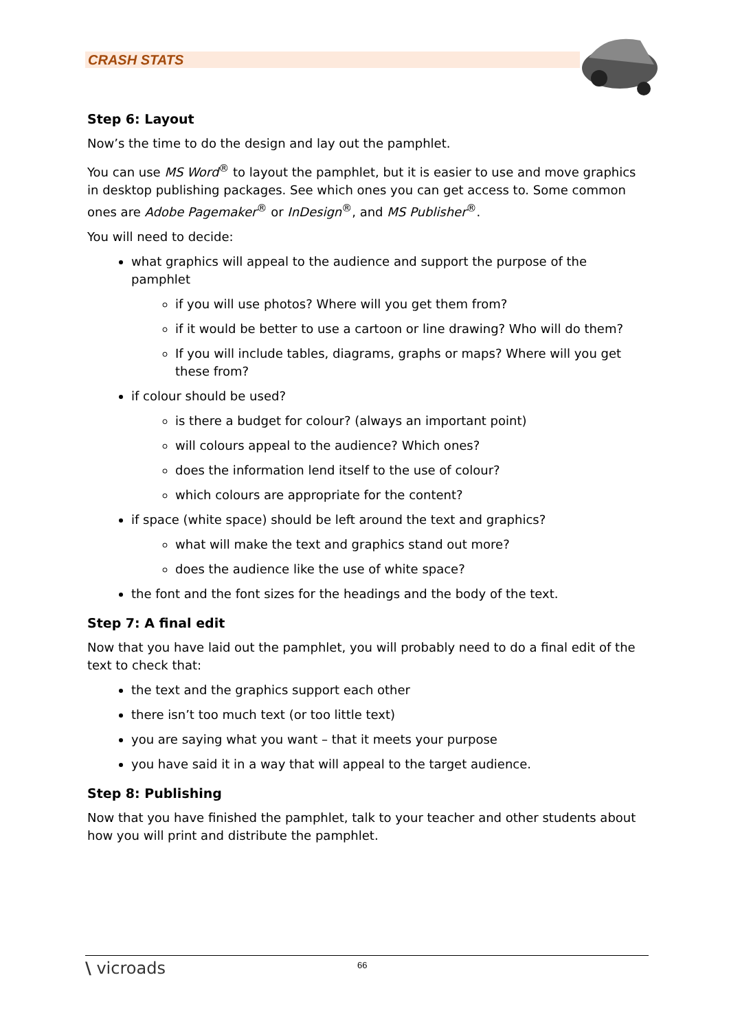CRASH STATS
Step 6: Layout
Now’s the time to do the design and lay out the pamphlet.
You can use MS Word<sup>®</sup> to layout the pamphlet, but it is easier to use and move graphics in desktop publishing packages. See which ones you can get access to. Some common ones are Adobe Pagemaker<sup>®</sup> or InDesign<sup>®</sup>, and MS Publisher<sup>®</sup>.
You will need to decide:
what graphics will appeal to the audience and support the purpose of the pamphlet
if you will use photos? Where will you get them from?
if it would be better to use a cartoon or line drawing? Who will do them?
If you will include tables, diagrams, graphs or maps? Where will you get these from?
if colour should be used?
is there a budget for colour? (always an important point)
will colours appeal to the audience? Which ones?
does the information lend itself to the use of colour?
which colours are appropriate for the content?
if space (white space) should be left around the text and graphics?
what will make the text and graphics stand out more?
does the audience like the use of white space?
the font and the font sizes for the headings and the body of the text.
Step 7: A final edit
Now that you have laid out the pamphlet, you will probably need to do a final edit of the text to check that:
the text and the graphics support each other
there isn’t too much text (or too little text)
you are saying what you want – that it meets your purpose
you have said it in a way that will appeal to the target audience.
Step 8: Publishing
Now that you have finished the pamphlet, talk to your teacher and other students about how you will print and distribute the pamphlet.
\ vicroads 66